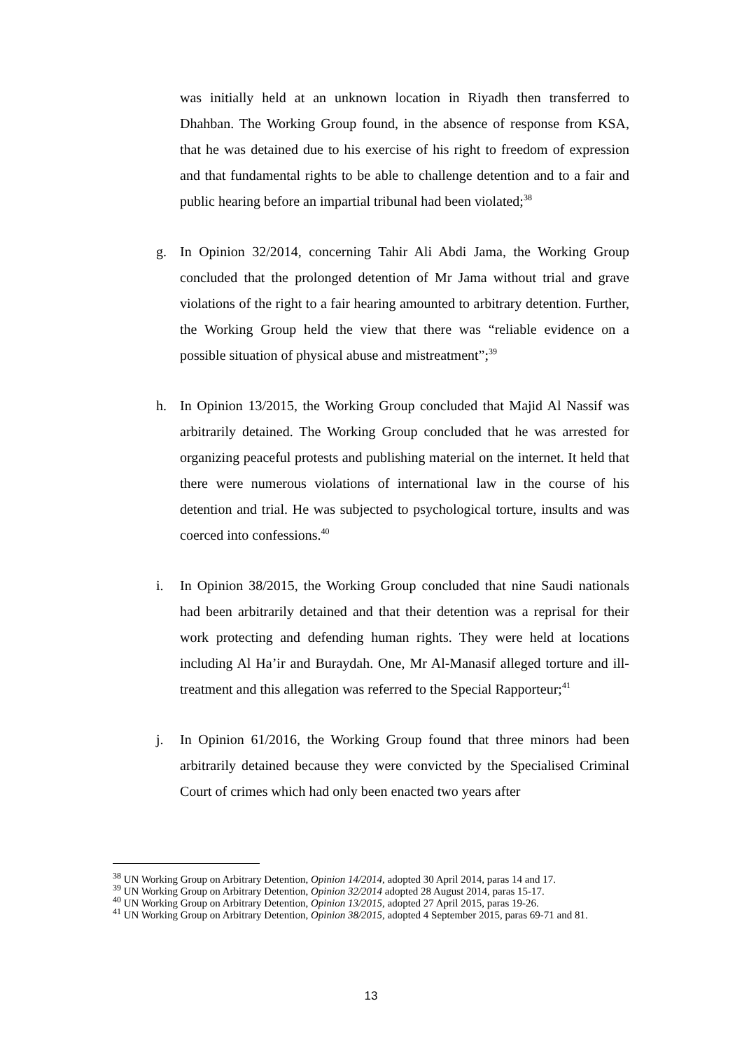was initially held at an unknown location in Riyadh then transferred to Dhahban. The Working Group found, in the absence of response from KSA, that he was detained due to his exercise of his right to freedom of expression and that fundamental rights to be able to challenge detention and to a fair and public hearing before an impartial tribunal had been violated;<sup>38</sup>
g. In Opinion 32/2014, concerning Tahir Ali Abdi Jama, the Working Group concluded that the prolonged detention of Mr Jama without trial and grave violations of the right to a fair hearing amounted to arbitrary detention. Further, the Working Group held the view that there was “reliable evidence on a possible situation of physical abuse and mistreatment”;<sup>39</sup>
h. In Opinion 13/2015, the Working Group concluded that Majid Al Nassif was arbitrarily detained. The Working Group concluded that he was arrested for organizing peaceful protests and publishing material on the internet. It held that there were numerous violations of international law in the course of his detention and trial. He was subjected to psychological torture, insults and was coerced into confessions.<sup>40</sup>
i. In Opinion 38/2015, the Working Group concluded that nine Saudi nationals had been arbitrarily detained and that their detention was a reprisal for their work protecting and defending human rights. They were held at locations including Al Ha’ir and Buraydah. One, Mr Al-Manasif alleged torture and ill-treatment and this allegation was referred to the Special Rapporteur;<sup>41</sup>
j. In Opinion 61/2016, the Working Group found that three minors had been arbitrarily detained because they were convicted by the Specialised Criminal Court of crimes which had only been enacted two years after
<sup>38</sup> UN Working Group on Arbitrary Detention, Opinion 14/2014, adopted 30 April 2014, paras 14 and 17.
<sup>39</sup> UN Working Group on Arbitrary Detention, Opinion 32/2014 adopted 28 August 2014, paras 15-17.
<sup>40</sup> UN Working Group on Arbitrary Detention, Opinion 13/2015, adopted 27 April 2015, paras 19-26.
<sup>41</sup> UN Working Group on Arbitrary Detention, Opinion 38/2015, adopted 4 September 2015, paras 69-71 and 81.
13